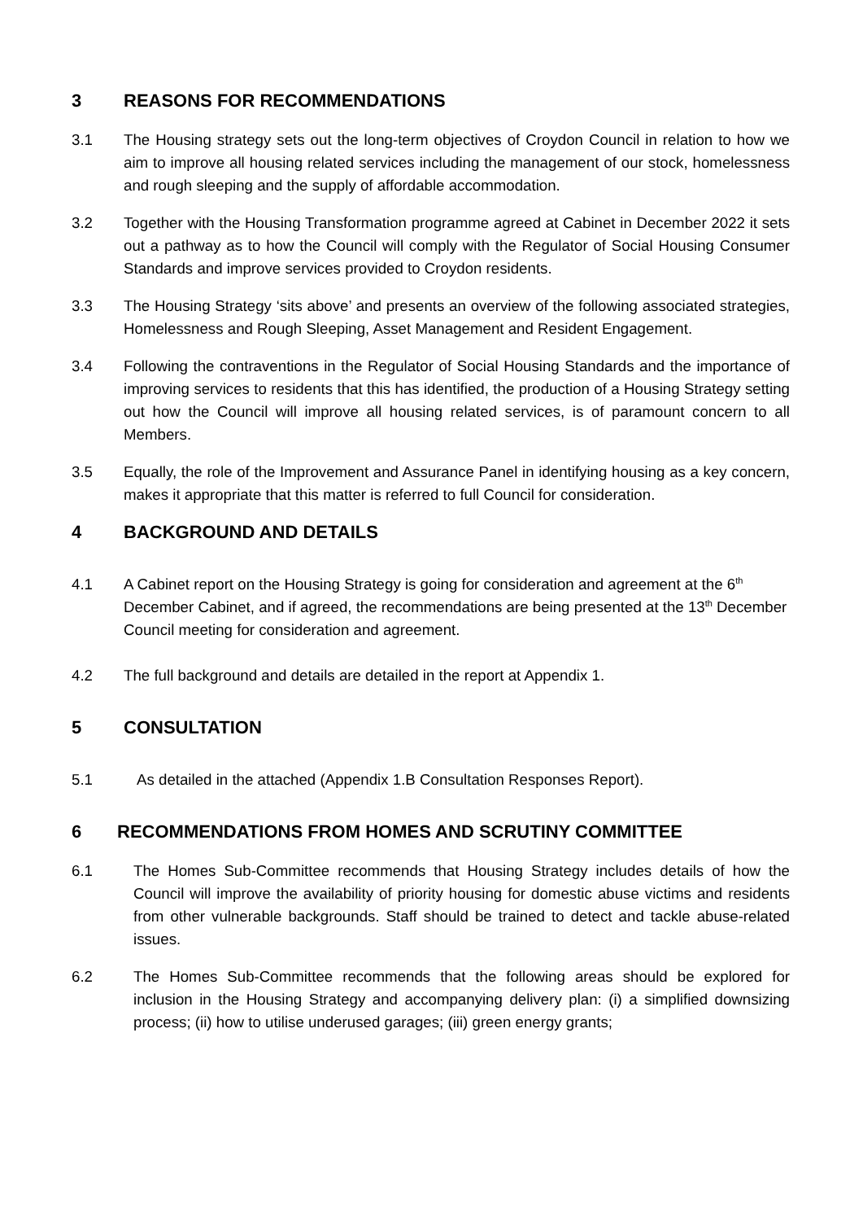3 REASONS FOR RECOMMENDATIONS
3.1 The Housing strategy sets out the long-term objectives of Croydon Council in relation to how we aim to improve all housing related services including the management of our stock, homelessness and rough sleeping and the supply of affordable accommodation.
3.2 Together with the Housing Transformation programme agreed at Cabinet in December 2022 it sets out a pathway as to how the Council will comply with the Regulator of Social Housing Consumer Standards and improve services provided to Croydon residents.
3.3 The Housing Strategy ‘sits above’ and presents an overview of the following associated strategies, Homelessness and Rough Sleeping, Asset Management and Resident Engagement.
3.4 Following the contraventions in the Regulator of Social Housing Standards and the importance of improving services to residents that this has identified, the production of a Housing Strategy setting out how the Council will improve all housing related services, is of paramount concern to all Members.
3.5 Equally, the role of the Improvement and Assurance Panel in identifying housing as a key concern, makes it appropriate that this matter is referred to full Council for consideration.
4 BACKGROUND AND DETAILS
4.1 A Cabinet report on the Housing Strategy is going for consideration and agreement at the 6<sup>th</sup> December Cabinet, and if agreed, the recommendations are being presented at the 13<sup>th</sup> December Council meeting for consideration and agreement.
4.2 The full background and details are detailed in the report at Appendix 1.
5 CONSULTATION
5.1 As detailed in the attached (Appendix 1.B Consultation Responses Report).
6 RECOMMENDATIONS FROM HOMES AND SCRUTINY COMMITTEE
6.1 The Homes Sub-Committee recommends that Housing Strategy includes details of how the Council will improve the availability of priority housing for domestic abuse victims and residents from other vulnerable backgrounds. Staff should be trained to detect and tackle abuse-related issues.
6.2 The Homes Sub-Committee recommends that the following areas should be explored for inclusion in the Housing Strategy and accompanying delivery plan: (i) a simplified downsizing process; (ii) how to utilise underused garages; (iii) green energy grants;